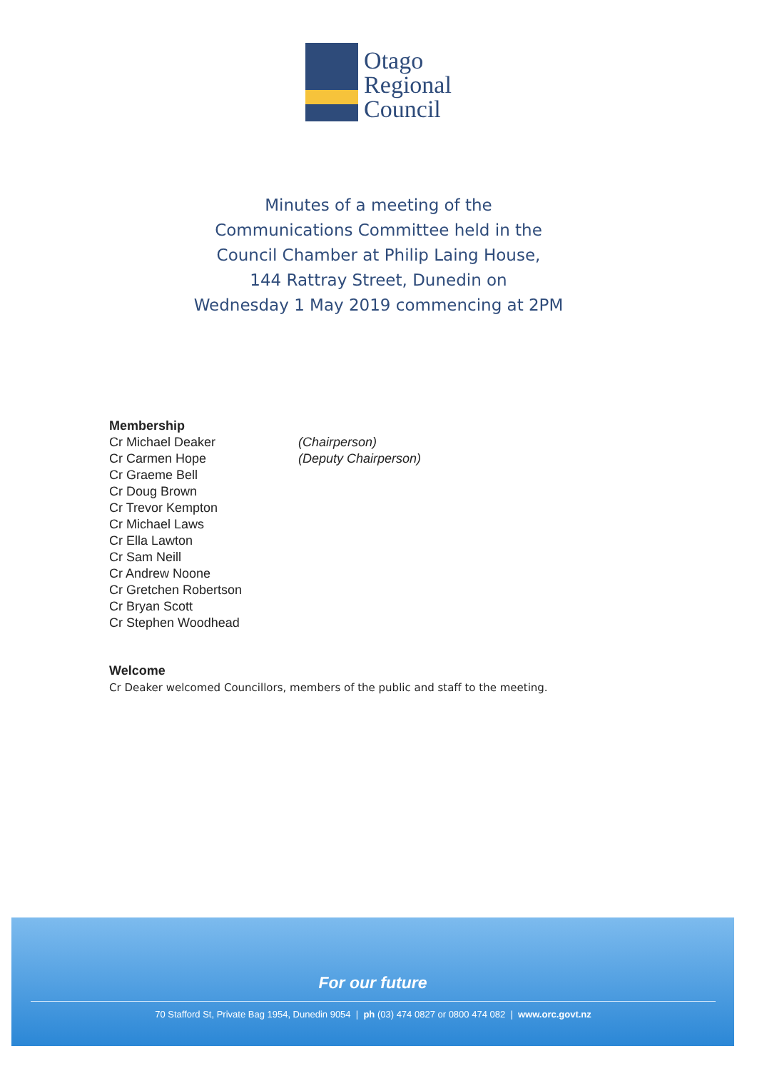Otago
Regional
Council
Minutes of a meeting of the
Communications Committee held in the
Council Chamber at Philip Laing House,
144 Rattray Street, Dunedin on
Wednesday 1 May 2019 commencing at 2PM
Membership
Cr Michael Deaker (Chairperson)
Cr Carmen Hope (Deputy Chairperson)
Cr Graeme Bell
Cr Doug Brown
Cr Trevor Kempton
Cr Michael Laws
Cr Ella Lawton
Cr Sam Neill
Cr Andrew Noone
Cr Gretchen Robertson
Cr Bryan Scott
Cr Stephen Woodhead
Welcome
Cr Deaker welcomed Councillors, members of the public and staff to the meeting.
For our future
70 Stafford St, Private Bag 1954, Dunedin 9054 | ph (03) 474 0827 or 0800 474 082 | www.orc.govt.nz